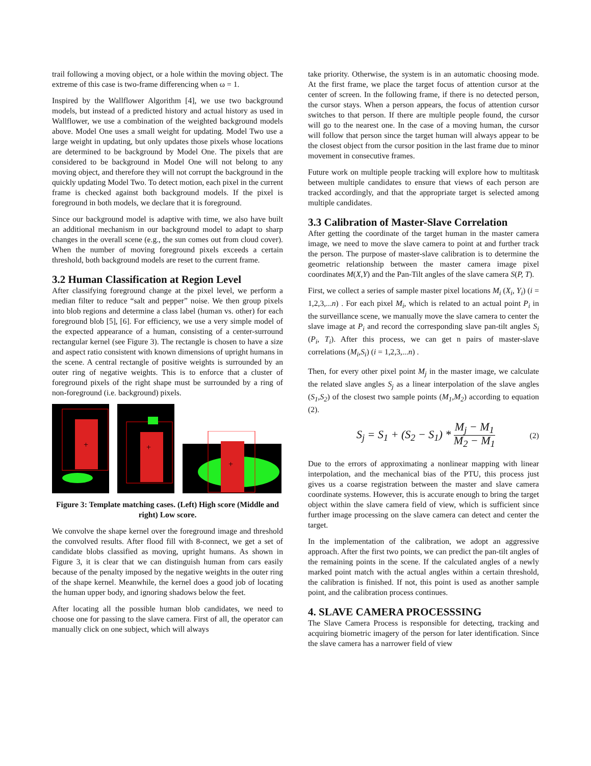trail following a moving object, or a hole within the moving object. The extreme of this case is two-frame differencing when ω = 1.
Inspired by the Wallflower Algorithm [4], we use two background models, but instead of a predicted history and actual history as used in Wallflower, we use a combination of the weighted background models above. Model One uses a small weight for updating. Model Two use a large weight in updating, but only updates those pixels whose locations are determined to be background by Model One. The pixels that are considered to be background in Model One will not belong to any moving object, and therefore they will not corrupt the background in the quickly updating Model Two. To detect motion, each pixel in the current frame is checked against both background models. If the pixel is foreground in both models, we declare that it is foreground.
Since our background model is adaptive with time, we also have built an additional mechanism in our background model to adapt to sharp changes in the overall scene (e.g., the sun comes out from cloud cover). When the number of moving foreground pixels exceeds a certain threshold, both background models are reset to the current frame.
3.2 Human Classification at Region Level
After classifying foreground change at the pixel level, we perform a median filter to reduce “salt and pepper” noise. We then group pixels into blob regions and determine a class label (human vs. other) for each foreground blob [5], [6]. For efficiency, we use a very simple model of the expected appearance of a human, consisting of a center-surround rectangular kernel (see Figure 3). The rectangle is chosen to have a size and aspect ratio consistent with known dimensions of upright humans in the scene. A central rectangle of positive weights is surrounded by an outer ring of negative weights. This is to enforce that a cluster of foreground pixels of the right shape must be surrounded by a ring of non-foreground (i.e. background) pixels.
+
+
+
Figure 3: Template matching cases. (Left) High score (Middle and right) Low score.
We convolve the shape kernel over the foreground image and threshold the convolved results. After flood fill with 8-connect, we get a set of candidate blobs classified as moving, upright humans. As shown in Figure 3, it is clear that we can distinguish human from cars easily because of the penalty imposed by the negative weights in the outer ring of the shape kernel. Meanwhile, the kernel does a good job of locating the human upper body, and ignoring shadows below the feet.
After locating all the possible human blob candidates, we need to choose one for passing to the slave camera. First of all, the operator can manually click on one subject, which will always
take priority. Otherwise, the system is in an automatic choosing mode. At the first frame, we place the target focus of attention cursor at the center of screen. In the following frame, if there is no detected person, the cursor stays. When a person appears, the focus of attention cursor switches to that person. If there are multiple people found, the cursor will go to the nearest one. In the case of a moving human, the cursor will follow that person since the target human will always appear to be the closest object from the cursor position in the last frame due to minor movement in consecutive frames.
Future work on multiple people tracking will explore how to multitask between multiple candidates to ensure that views of each person are tracked accordingly, and that the appropriate target is selected among multiple candidates.
3.3 Calibration of Master-Slave Correlation
After getting the coordinate of the target human in the master camera image, we need to move the slave camera to point at and further track the person. The purpose of master-slave calibration is to determine the geometric relationship between the master camera image pixel coordinates M(X,Y) and the Pan-Tilt angles of the slave camera S(P, T).
First, we collect a series of sample master pixel locations M<sub>i</sub> (X<sub>i</sub>, Y<sub>i</sub>) (i = 1,2,3,...n) . For each pixel M<sub>i</sub>, which is related to an actual point P<sub>i</sub> in the surveillance scene, we manually move the slave camera to center the slave image at P<sub>i</sub> and record the corresponding slave pan-tilt angles S<sub>i</sub> (P<sub>i</sub>, T<sub>i</sub>). After this process, we can get n pairs of master-slave correlations (M<sub>i</sub>,S<sub>i</sub>) (i = 1,2,3,...n) .
Then, for every other pixel point M<sub>j</sub> in the master image, we calculate the related slave angles S<sub>j</sub> as a linear interpolation of the slave angles (S<sub>1</sub>,S<sub>2</sub>) of the closest two sample points (M<sub>1</sub>,M<sub>2</sub>) according to equation (2).
S<sub>j</sub> = S<sub>1</sub> + (S<sub>2</sub> − S<sub>1</sub>) * M<sub>j</sub> − M<sub>1</sub> M<sub>2</sub> − M<sub>1</sub> (2)
Due to the errors of approximating a nonlinear mapping with linear interpolation, and the mechanical bias of the PTU, this process just gives us a coarse registration between the master and slave camera coordinate systems. However, this is accurate enough to bring the target object within the slave camera field of view, which is sufficient since further image processing on the slave camera can detect and center the target.
In the implementation of the calibration, we adopt an aggressive approach. After the first two points, we can predict the pan-tilt angles of the remaining points in the scene. If the calculated angles of a newly marked point match with the actual angles within a certain threshold, the calibration is finished. If not, this point is used as another sample point, and the calibration process continues.
4. SLAVE CAMERA PROCESSSING
The Slave Camera Process is responsible for detecting, tracking and acquiring biometric imagery of the person for later identification. Since the slave camera has a narrower field of view